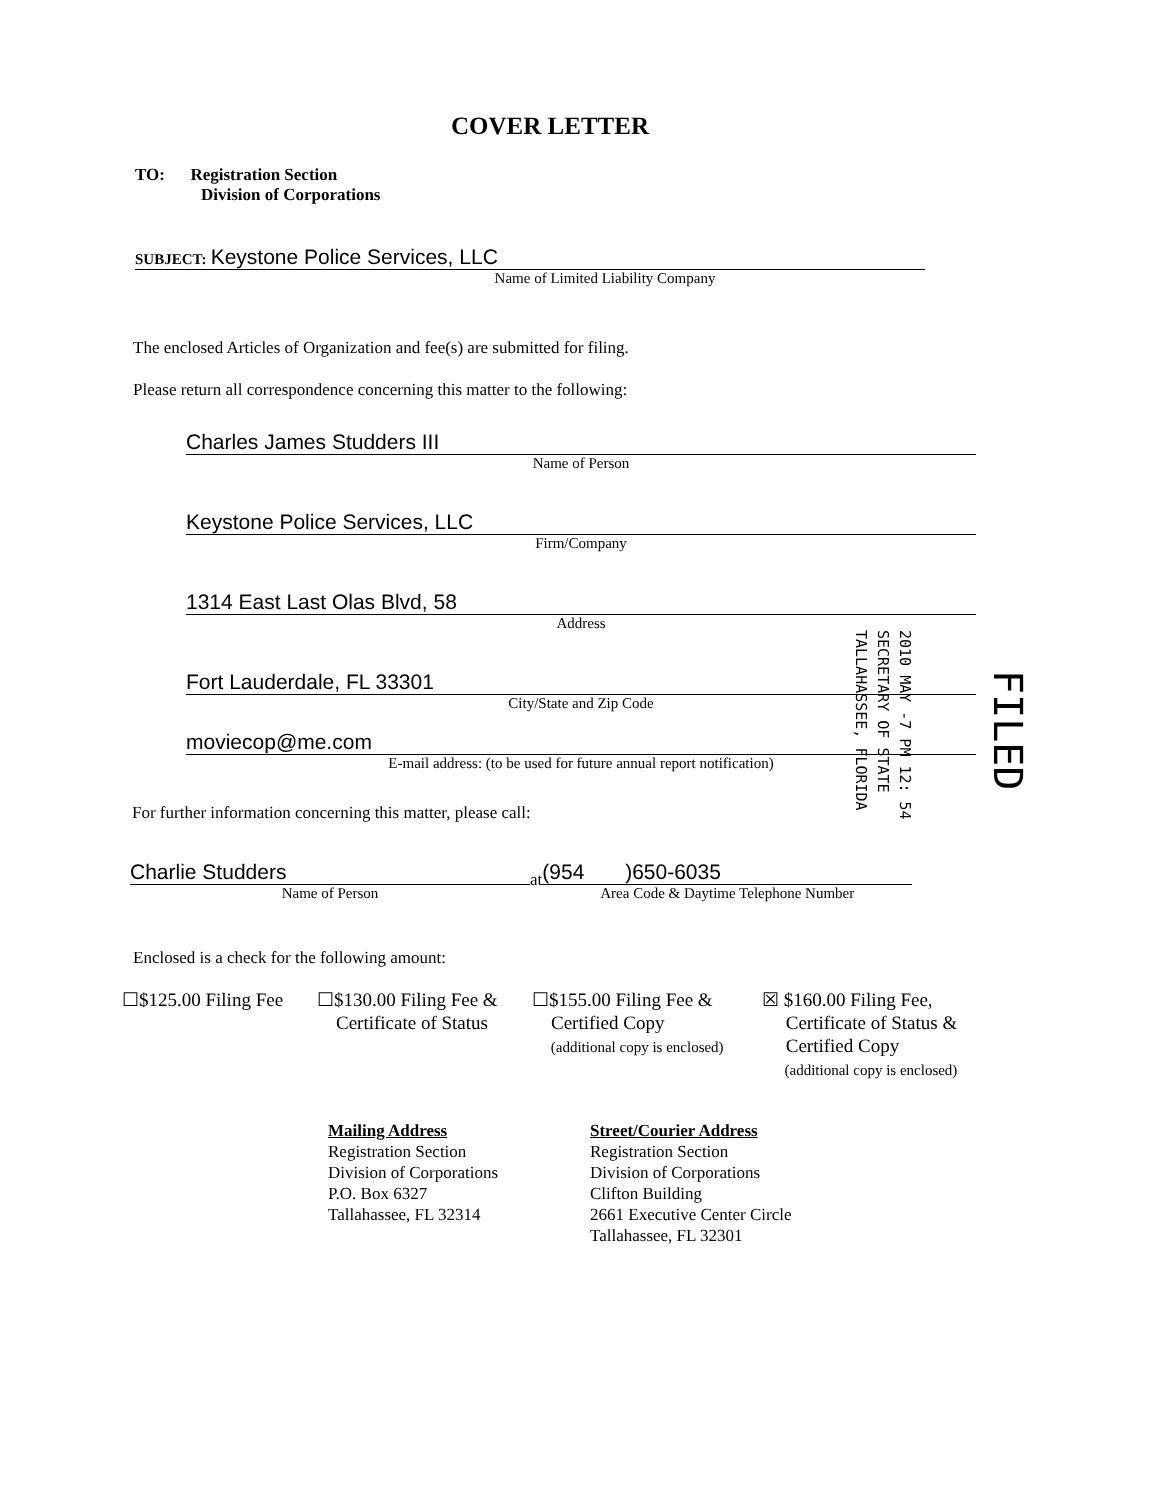COVER LETTER
TO: Registration Section
Division of Corporations
SUBJECT: Keystone Police Services, LLC
Name of Limited Liability Company
The enclosed Articles of Organization and fee(s) are submitted for filing.
Please return all correspondence concerning this matter to the following:
Charles James Studders III
Name of Person
Keystone Police Services, LLC
Firm/Company
1314 East Last Olas Blvd, 58
Address
Fort Lauderdale, FL 33301
City/State and Zip Code
moviecop@me.com
E-mail address: (to be used for future annual report notification)
For further information concerning this matter, please call:
Charlie Studders
Name of Person
at
(954 )650-6035
Area Code & Daytime Telephone Number
Enclosed is a check for the following amount:
☐$125.00 Filing Fee
☐$130.00 Filing Fee &
Certificate of Status
☐$155.00 Filing Fee &
Certified Copy
(additional copy is enclosed)
☒ $160.00 Filing Fee,
Certificate of Status &
Certified Copy
(additional copy is enclosed)
Mailing Address
Registration Section
Division of Corporations
P.O. Box 6327
Tallahassee, FL 32314
Street/Courier Address
Registration Section
Division of Corporations
Clifton Building
2661 Executive Center Circle
Tallahassee, FL 32301
2010 MAY -7 PM 12: 54
SECRETARY OF STATE
TALLAHASSEE, FLORIDA
FILED